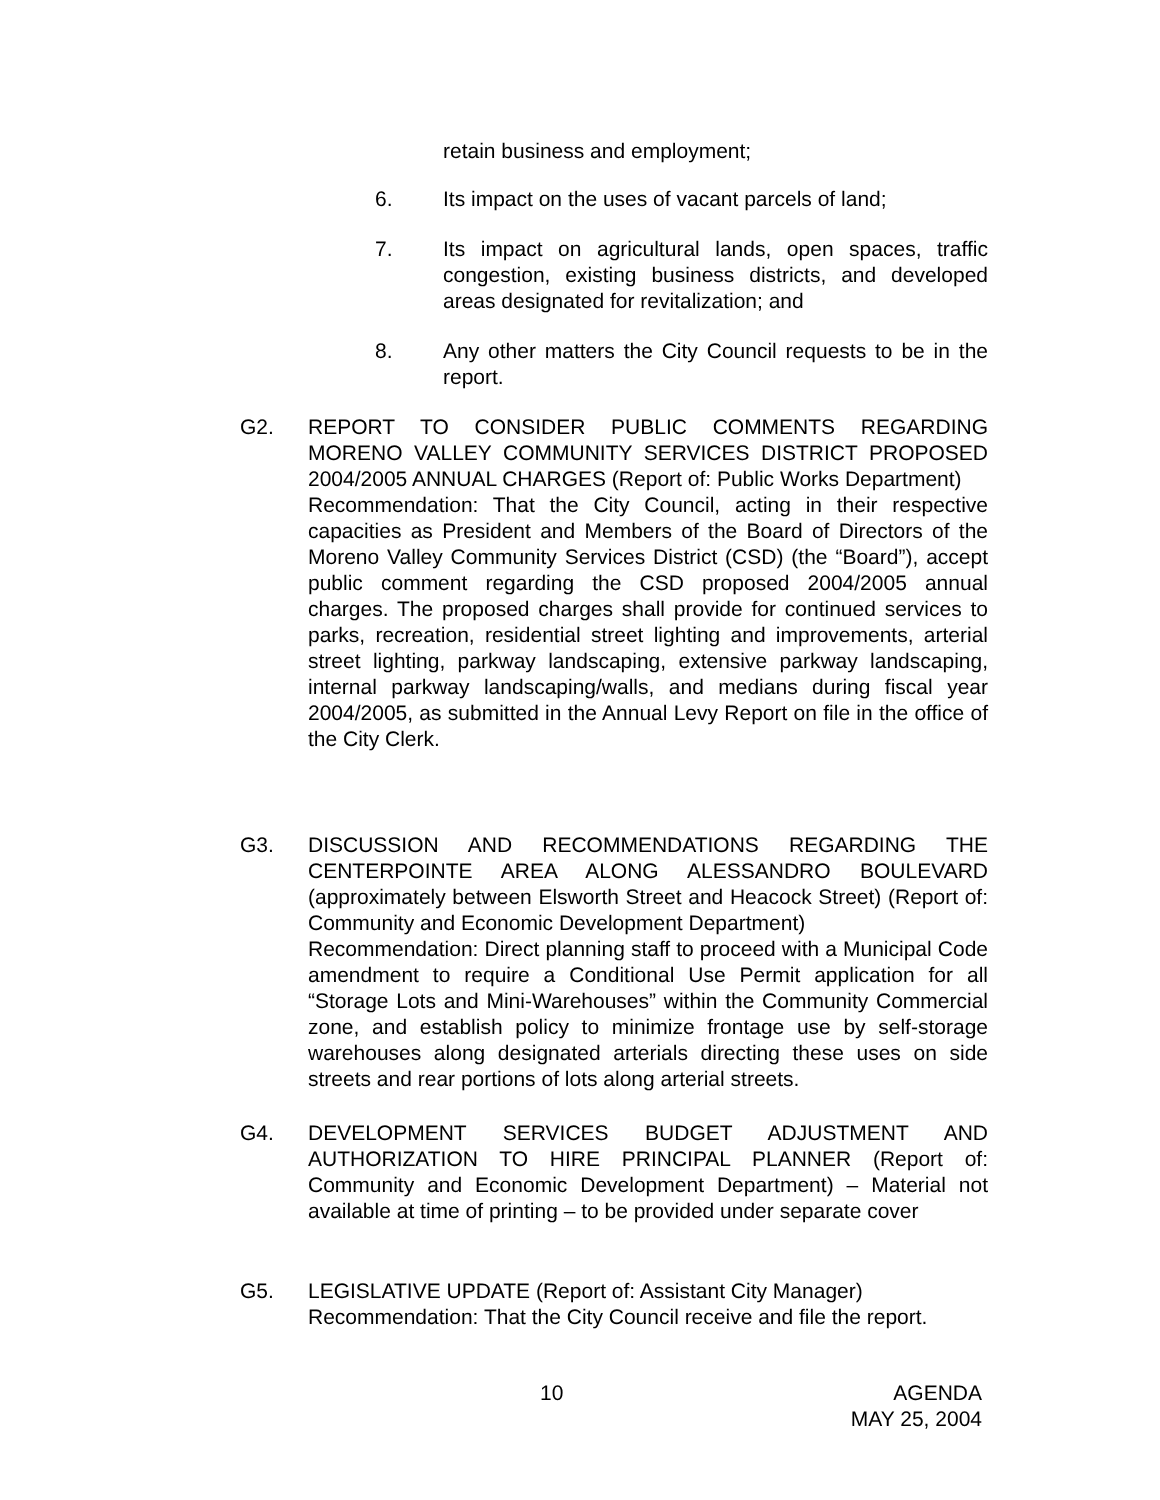retain business and employment;
6. Its impact on the uses of vacant parcels of land;
7. Its impact on agricultural lands, open spaces, traffic congestion, existing business districts, and developed areas designated for revitalization; and
8. Any other matters the City Council requests to be in the report.
G2. REPORT TO CONSIDER PUBLIC COMMENTS REGARDING MORENO VALLEY COMMUNITY SERVICES DISTRICT PROPOSED 2004/2005 ANNUAL CHARGES (Report of: Public Works Department)
Recommendation: That the City Council, acting in their respective capacities as President and Members of the Board of Directors of the Moreno Valley Community Services District (CSD) (the “Board”), accept public comment regarding the CSD proposed 2004/2005 annual charges. The proposed charges shall provide for continued services to parks, recreation, residential street lighting and improvements, arterial street lighting, parkway landscaping, extensive parkway landscaping, internal parkway landscaping/walls, and medians during fiscal year 2004/2005, as submitted in the Annual Levy Report on file in the office of the City Clerk.
G3. DISCUSSION AND RECOMMENDATIONS REGARDING THE CENTERPOINTE AREA ALONG ALESSANDRO BOULEVARD (approximately between Elsworth Street and Heacock Street) (Report of: Community and Economic Development Department)
Recommendation: Direct planning staff to proceed with a Municipal Code amendment to require a Conditional Use Permit application for all “Storage Lots and Mini-Warehouses” within the Community Commercial zone, and establish policy to minimize frontage use by self-storage warehouses along designated arterials directing these uses on side streets and rear portions of lots along arterial streets.
G4. DEVELOPMENT SERVICES BUDGET ADJUSTMENT AND AUTHORIZATION TO HIRE PRINCIPAL PLANNER (Report of: Community and Economic Development Department) – Material not available at time of printing – to be provided under separate cover
G5. LEGISLATIVE UPDATE (Report of: Assistant City Manager)
Recommendation: That the City Council receive and file the report.
10
AGENDA
MAY 25, 2004